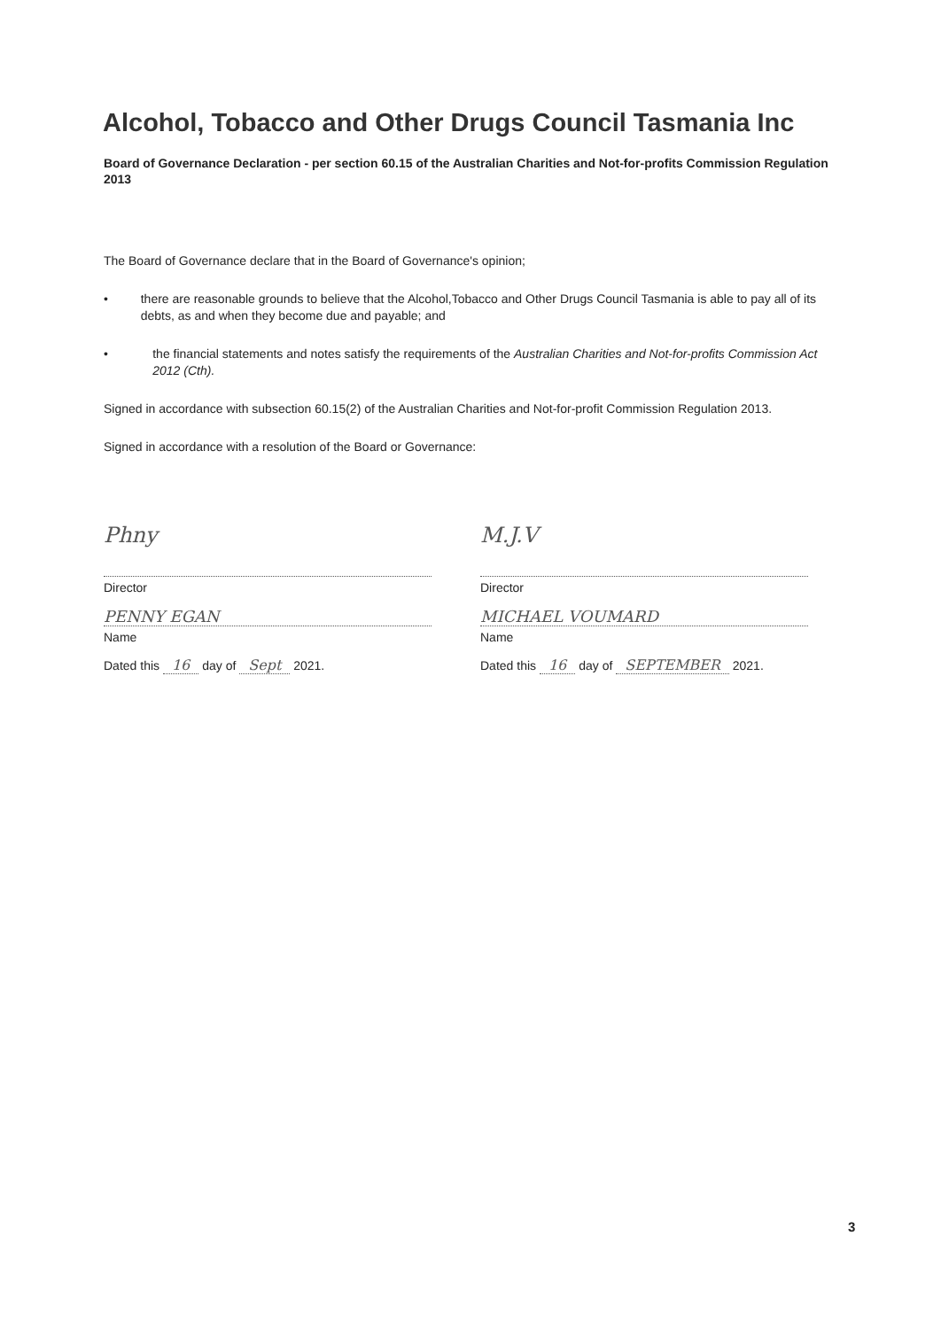Alcohol, Tobacco and Other Drugs Council Tasmania Inc
Board of Governance Declaration - per section 60.15 of the Australian Charities and Not-for-profits Commission Regulation 2013
The Board of Governance declare that in the Board of Governance's opinion;
• there are reasonable grounds to believe that the Alcohol,Tobacco and Other Drugs Council Tasmania is able to pay all of its debts, as and when they become due and payable; and
• the financial statements and notes satisfy the requirements of the Australian Charities and Not-for-profits Commission Act 2012 (Cth).
Signed in accordance with subsection 60.15(2) of the Australian Charities and Not-for-profit Commission Regulation 2013.
Signed in accordance with a resolution of the Board or Governance:
Phny
Director
PENNY EGAN
Name
Dated this 16 day of Sept 2021.
M.J.V
Director
MICHAEL VOUMARD
Name
Dated this 16 day of SEPTEMBER 2021.
3